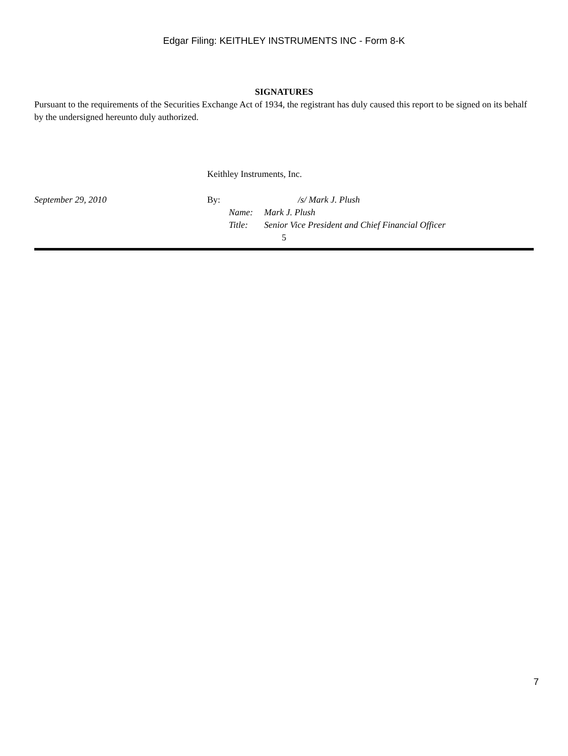Edgar Filing: KEITHLEY INSTRUMENTS INC - Form 8-K
SIGNATURES
Pursuant to the requirements of the Securities Exchange Act of 1934, the registrant has duly caused this report to be signed on its behalf by the undersigned hereunto duly authorized.
Keithley Instruments, Inc.
September 29, 2010 By: /s/ Mark J. Plush
Name: Mark J. Plush
Title: Senior Vice President and Chief Financial Officer
5
7